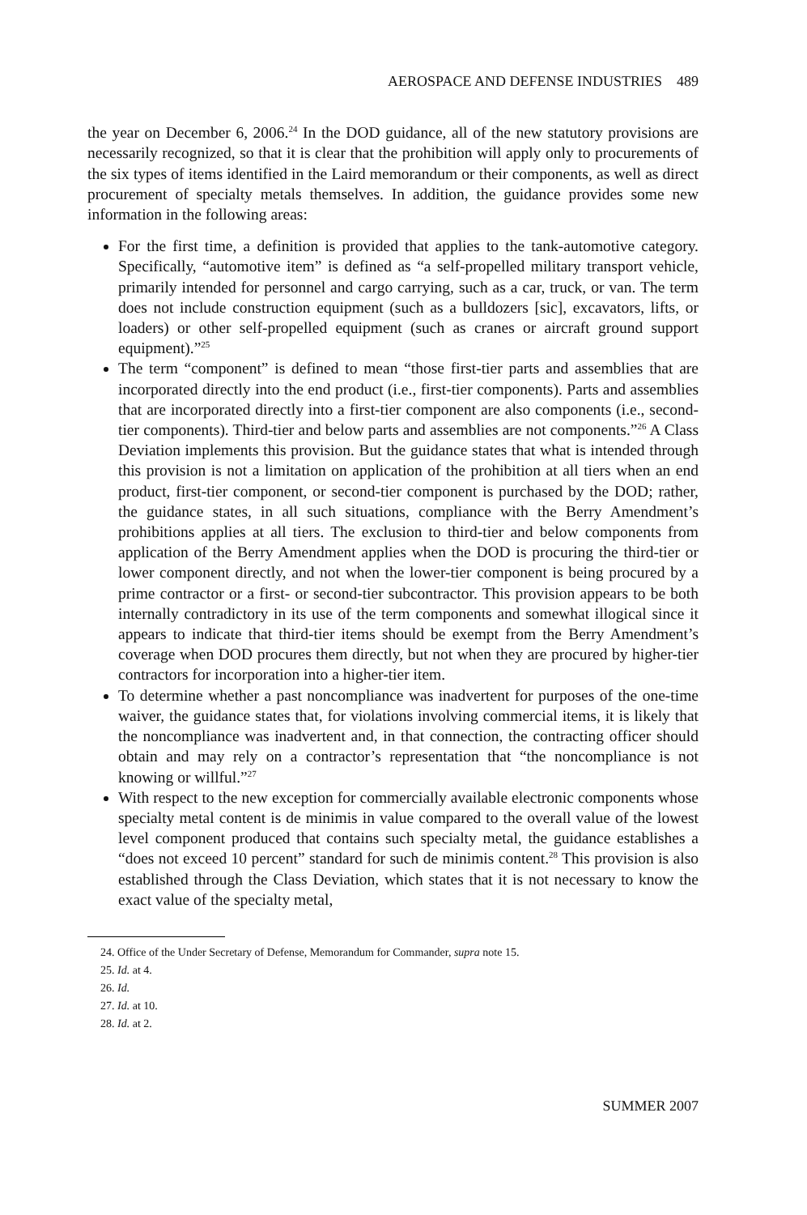AEROSPACE AND DEFENSE INDUSTRIES 489
the year on December 6, 2006.<sup>24</sup> In the DOD guidance, all of the new statutory provisions are necessarily recognized, so that it is clear that the prohibition will apply only to procurements of the six types of items identified in the Laird memorandum or their components, as well as direct procurement of specialty metals themselves. In addition, the guidance provides some new information in the following areas:
For the first time, a definition is provided that applies to the tank-automotive category. Specifically, “automotive item” is defined as “a self-propelled military transport vehicle, primarily intended for personnel and cargo carrying, such as a car, truck, or van. The term does not include construction equipment (such as a bulldozers [sic], excavators, lifts, or loaders) or other self-propelled equipment (such as cranes or aircraft ground support equipment).”<sup>25</sup>
The term “component” is defined to mean “those first-tier parts and assemblies that are incorporated directly into the end product (i.e., first-tier components). Parts and assemblies that are incorporated directly into a first-tier component are also components (i.e., second-tier components). Third-tier and below parts and assemblies are not components.”<sup>26</sup> A Class Deviation implements this provision. But the guidance states that what is intended through this provision is not a limitation on application of the prohibition at all tiers when an end product, first-tier component, or second-tier component is purchased by the DOD; rather, the guidance states, in all such situations, compliance with the Berry Amendment’s prohibitions applies at all tiers. The exclusion to third-tier and below components from application of the Berry Amendment applies when the DOD is procuring the third-tier or lower component directly, and not when the lower-tier component is being procured by a prime contractor or a first- or second-tier subcontractor. This provision appears to be both internally contradictory in its use of the term components and somewhat illogical since it appears to indicate that third-tier items should be exempt from the Berry Amendment’s coverage when DOD procures them directly, but not when they are procured by higher-tier contractors for incorporation into a higher-tier item.
To determine whether a past noncompliance was inadvertent for purposes of the one-time waiver, the guidance states that, for violations involving commercial items, it is likely that the noncompliance was inadvertent and, in that connection, the contracting officer should obtain and may rely on a contractor’s representation that “the noncompliance is not knowing or willful.”<sup>27</sup>
With respect to the new exception for commercially available electronic components whose specialty metal content is de minimis in value compared to the overall value of the lowest level component produced that contains such specialty metal, the guidance establishes a “does not exceed 10 percent” standard for such de minimis content.<sup>28</sup> This provision is also established through the Class Deviation, which states that it is not necessary to know the exact value of the specialty metal,
24. Office of the Under Secretary of Defense, Memorandum for Commander, supra note 15.
25. Id. at 4.
26. Id.
27. Id. at 10.
28. Id. at 2.
SUMMER 2007